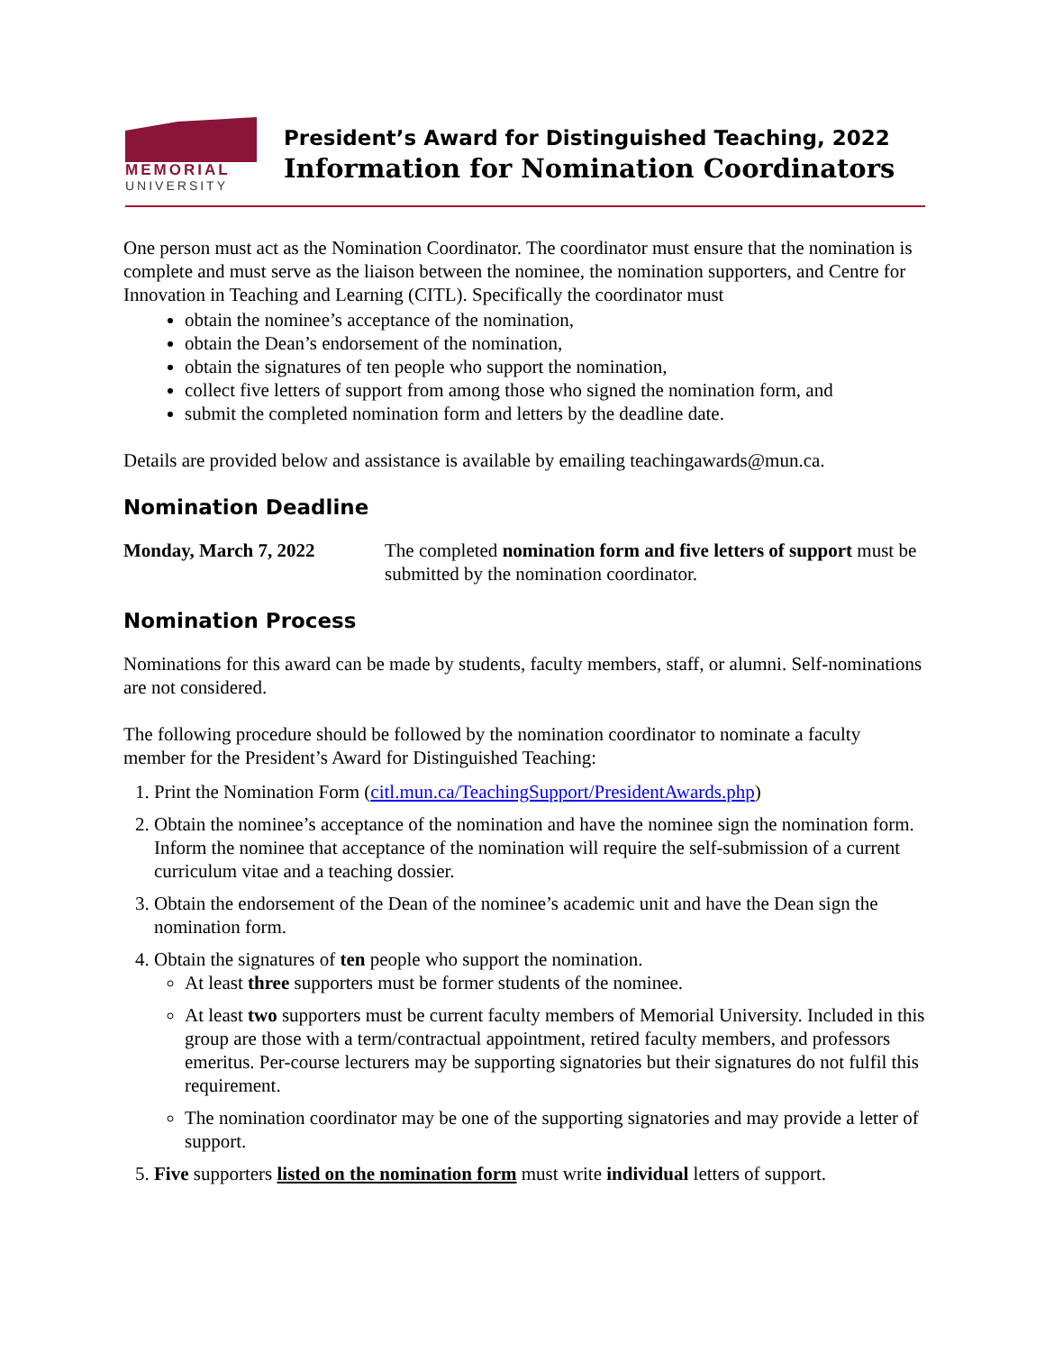MEMORIAL
UNIVERSITY
President’s Award for Distinguished Teaching, 2022
Information for Nomination Coordinators
One person must act as the Nomination Coordinator. The coordinator must ensure that the nomination is complete and must serve as the liaison between the nominee, the nomination supporters, and Centre for Innovation in Teaching and Learning (CITL). Specifically the coordinator must
obtain the nominee’s acceptance of the nomination,
obtain the Dean’s endorsement of the nomination,
obtain the signatures of ten people who support the nomination,
collect five letters of support from among those who signed the nomination form, and
submit the completed nomination form and letters by the deadline date.
Details are provided below and assistance is available by emailing teachingawards@mun.ca.
Nomination Deadline
Monday, March 7, 2022 The completed nomination form and five letters of support must be submitted by the nomination coordinator.
Nomination Process
Nominations for this award can be made by students, faculty members, staff, or alumni. Self-nominations are not considered.
The following procedure should be followed by the nomination coordinator to nominate a faculty member for the President’s Award for Distinguished Teaching:
1. Print the Nomination Form (citl.mun.ca/TeachingSupport/PresidentAwards.php)
2. Obtain the nominee’s acceptance of the nomination and have the nominee sign the nomination form. Inform the nominee that acceptance of the nomination will require the self-submission of a current curriculum vitae and a teaching dossier.
3. Obtain the endorsement of the Dean of the nominee’s academic unit and have the Dean sign the nomination form.
4. Obtain the signatures of ten people who support the nomination.
At least three supporters must be former students of the nominee.
At least two supporters must be current faculty members of Memorial University. Included in this group are those with a term/contractual appointment, retired faculty members, and professors emeritus. Per-course lecturers may be supporting signatories but their signatures do not fulfil this requirement.
The nomination coordinator may be one of the supporting signatories and may provide a letter of support.
5. Five supporters listed on the nomination form must write individual letters of support.